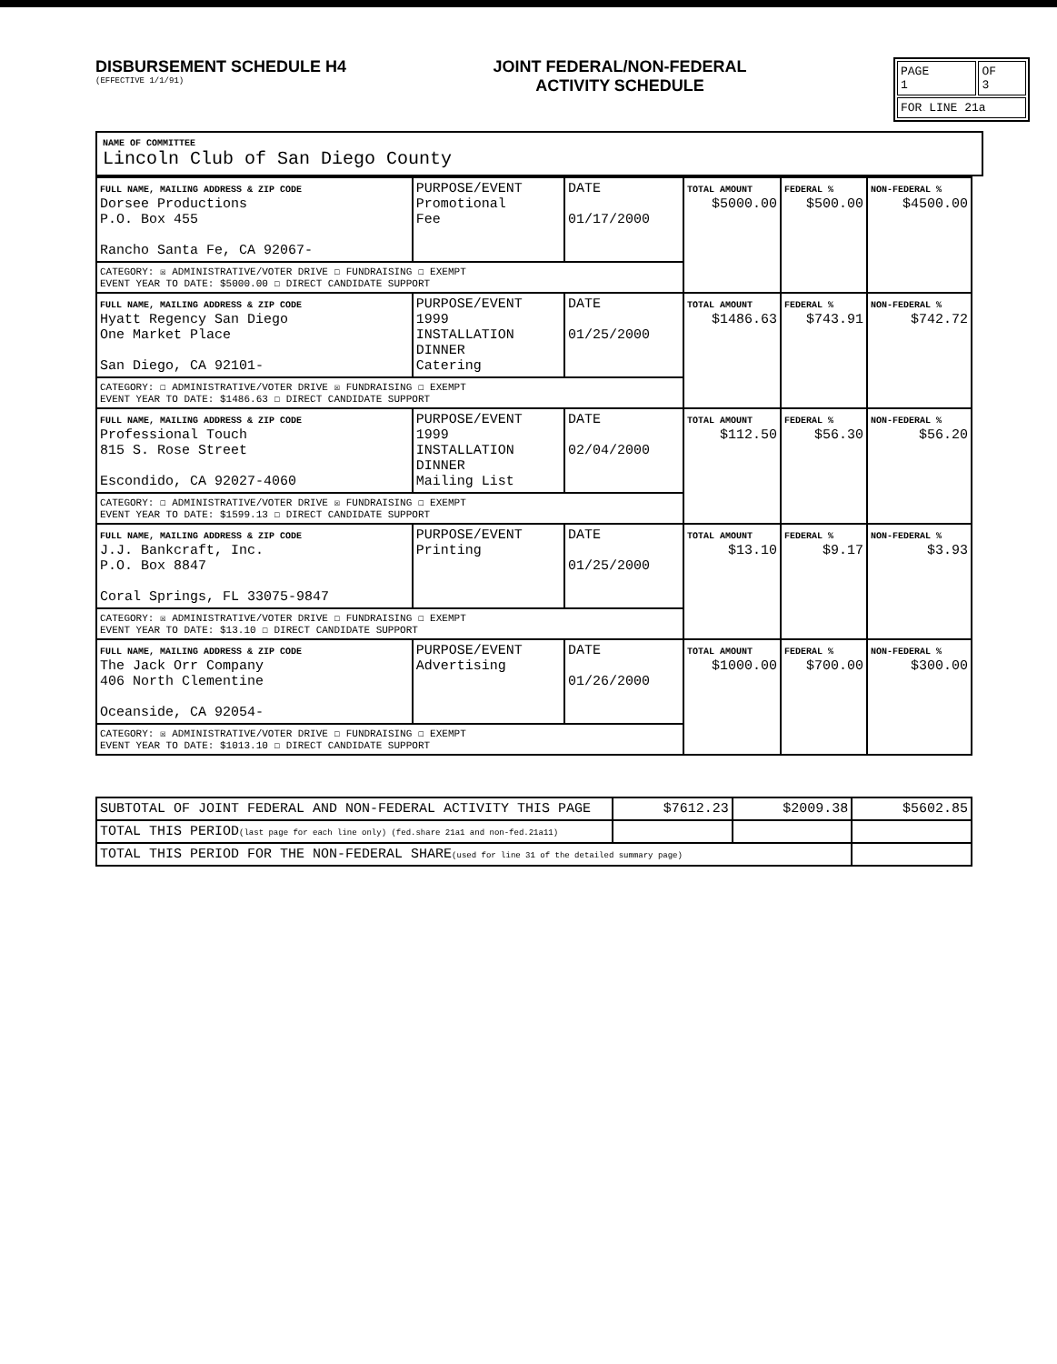DISBURSEMENT SCHEDULE H4
(EFFECTIVE 1/1/91)
JOINT FEDERAL/NON-FEDERAL
ACTIVITY SCHEDULE
| PAGE 1 | OF 3 |
| FOR LINE 21a | |
NAME OF COMMITTEE
Lincoln Club of San Diego County
| FULL NAME, MAILING ADDRESS & ZIP CODE Dorsee Productions P.O. Box 455 Rancho Santa Fe, CA 92067- | PURPOSE/EVENT Promotional Fee | DATE 01/17/2000 | TOTAL AMOUNT $5000.00 | FEDERAL % $500.00 | NON-FEDERAL % $4500.00 |
| CATEGORY: ☒ ADMINISTRATIVE/VOTER DRIVE ☐ FUNDRAISING ☐ EXEMPT EVENT YEAR TO DATE: $5000.00 ☐ DIRECT CANDIDATE SUPPORT | | | | | |
| FULL NAME, MAILING ADDRESS & ZIP CODE Hyatt Regency San Diego One Market Place San Diego, CA 92101- | PURPOSE/EVENT 1999 INSTALLATION DINNER Catering | DATE 01/25/2000 | TOTAL AMOUNT $1486.63 | FEDERAL % $743.91 | NON-FEDERAL % $742.72 |
| CATEGORY: ☐ ADMINISTRATIVE/VOTER DRIVE ☒ FUNDRAISING ☐ EXEMPT EVENT YEAR TO DATE: $1486.63 ☐ DIRECT CANDIDATE SUPPORT | | | | | |
| FULL NAME, MAILING ADDRESS & ZIP CODE Professional Touch 815 S. Rose Street Escondido, CA 92027-4060 | PURPOSE/EVENT 1999 INSTALLATION DINNER Mailing List | DATE 02/04/2000 | TOTAL AMOUNT $112.50 | FEDERAL % $56.30 | NON-FEDERAL % $56.20 |
| CATEGORY: ☐ ADMINISTRATIVE/VOTER DRIVE ☒ FUNDRAISING ☐ EXEMPT EVENT YEAR TO DATE: $1599.13 ☐ DIRECT CANDIDATE SUPPORT | | | | | |
| FULL NAME, MAILING ADDRESS & ZIP CODE J.J. Bankcraft, Inc. P.O. Box 8847 Coral Springs, FL 33075-9847 | PURPOSE/EVENT Printing | DATE 01/25/2000 | TOTAL AMOUNT $13.10 | FEDERAL % $9.17 | NON-FEDERAL % $3.93 |
| CATEGORY: ☒ ADMINISTRATIVE/VOTER DRIVE ☐ FUNDRAISING ☐ EXEMPT EVENT YEAR TO DATE: $13.10 ☐ DIRECT CANDIDATE SUPPORT | | | | | |
| FULL NAME, MAILING ADDRESS & ZIP CODE The Jack Orr Company 406 North Clementine Oceanside, CA 92054- | PURPOSE/EVENT Advertising | DATE 01/26/2000 | TOTAL AMOUNT $1000.00 | FEDERAL % $700.00 | NON-FEDERAL % $300.00 |
| CATEGORY: ☒ ADMINISTRATIVE/VOTER DRIVE ☐ FUNDRAISING ☐ EXEMPT EVENT YEAR TO DATE: $1013.10 ☐ DIRECT CANDIDATE SUPPORT | | | | | |
| SUBTOTAL OF JOINT FEDERAL AND NON-FEDERAL ACTIVITY THIS PAGE | $7612.23 | $2009.38 | $5602.85 |
| TOTAL THIS PERIOD (last page for each line only) (fed.share 21a1 and non-fed.21a11) | | | |
| TOTAL THIS PERIOD FOR THE NON-FEDERAL SHARE (used for line 31 of the detailed summary page) | | | |